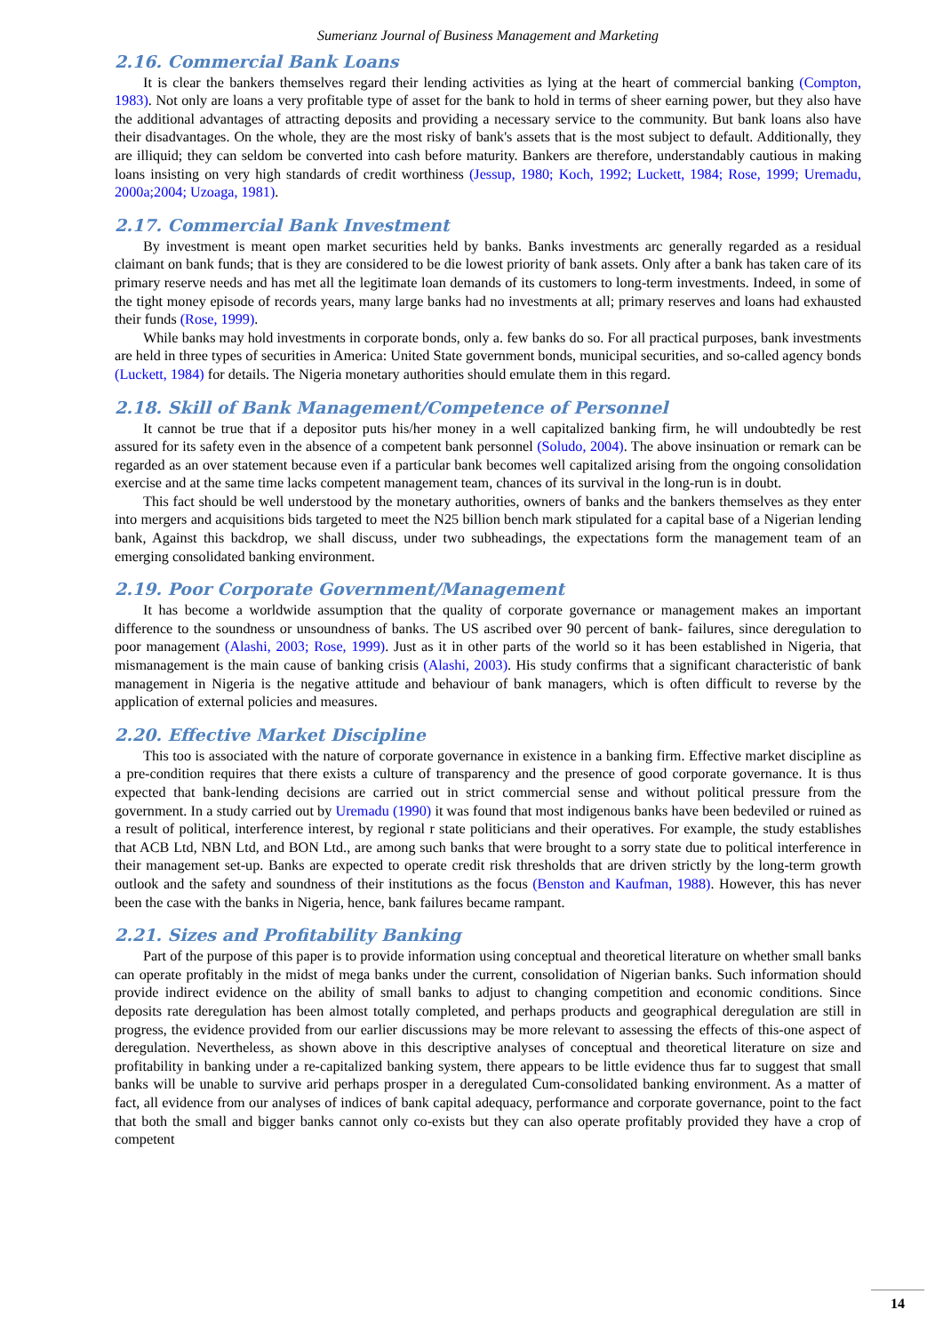Sumerianz Journal of Business Management and Marketing
2.16. Commercial Bank Loans
It is clear the bankers themselves regard their lending activities as lying at the heart of commercial banking (Compton, 1983). Not only are loans a very profitable type of asset for the bank to hold in terms of sheer earning power, but they also have the additional advantages of attracting deposits and providing a necessary service to the community. But bank loans also have their disadvantages. On the whole, they are the most risky of bank's assets that is the most subject to default. Additionally, they are illiquid; they can seldom be converted into cash before maturity. Bankers are therefore, understandably cautious in making loans insisting on very high standards of credit worthiness (Jessup, 1980; Koch, 1992; Luckett, 1984; Rose, 1999; Uremadu, 2000a;2004; Uzoaga, 1981).
2.17. Commercial Bank Investment
By investment is meant open market securities held by banks. Banks investments arc generally regarded as a residual claimant on bank funds; that is they are considered to be die lowest priority of bank assets. Only after a bank has taken care of its primary reserve needs and has met all the legitimate loan demands of its customers to long-term investments. Indeed, in some of the tight money episode of records years, many large banks had no investments at all; primary reserves and loans had exhausted their funds (Rose, 1999).
While banks may hold investments in corporate bonds, only a. few banks do so. For all practical purposes, bank investments are held in three types of securities in America: United State government bonds, municipal securities, and so-called agency bonds (Luckett, 1984) for details. The Nigeria monetary authorities should emulate them in this regard.
2.18. Skill of Bank Management/Competence of Personnel
It cannot be true that if a depositor puts his/her money in a well capitalized banking firm, he will undoubtedly be rest assured for its safety even in the absence of a competent bank personnel (Soludo, 2004). The above insinuation or remark can be regarded as an over statement because even if a particular bank becomes well capitalized arising from the ongoing consolidation exercise and at the same time lacks competent management team, chances of its survival in the long-run is in doubt.
This fact should be well understood by the monetary authorities, owners of banks and the bankers themselves as they enter into mergers and acquisitions bids targeted to meet the N25 billion bench mark stipulated for a capital base of a Nigerian lending bank, Against this backdrop, we shall discuss, under two subheadings, the expectations form the management team of an emerging consolidated banking environment.
2.19. Poor Corporate Government/Management
It has become a worldwide assumption that the quality of corporate governance or management makes an important difference to the soundness or unsoundness of banks. The US ascribed over 90 percent of bank- failures, since deregulation to poor management (Alashi, 2003; Rose, 1999). Just as it in other parts of the world so it has been established in Nigeria, that mismanagement is the main cause of banking crisis (Alashi, 2003). His study confirms that a significant characteristic of bank management in Nigeria is the negative attitude and behaviour of bank managers, which is often difficult to reverse by the application of external policies and measures.
2.20. Effective Market Discipline
This too is associated with the nature of corporate governance in existence in a banking firm. Effective market discipline as a pre-condition requires that there exists a culture of transparency and the presence of good corporate governance. It is thus expected that bank-lending decisions are carried out in strict commercial sense and without political pressure from the government. In a study carried out by Uremadu (1990) it was found that most indigenous banks have been bedeviled or ruined as a result of political, interference interest, by regional r state politicians and their operatives. For example, the study establishes that ACB Ltd, NBN Ltd, and BON Ltd., are among such banks that were brought to a sorry state due to political interference in their management set-up. Banks are expected to operate credit risk thresholds that are driven strictly by the long-term growth outlook and the safety and soundness of their institutions as the focus (Benston and Kaufman, 1988). However, this has never been the case with the banks in Nigeria, hence, bank failures became rampant.
2.21. Sizes and Profitability Banking
Part of the purpose of this paper is to provide information using conceptual and theoretical literature on whether small banks can operate profitably in the midst of mega banks under the current, consolidation of Nigerian banks. Such information should provide indirect evidence on the ability of small banks to adjust to changing competition and economic conditions. Since deposits rate deregulation has been almost totally completed, and perhaps products and geographical deregulation are still in progress, the evidence provided from our earlier discussions may be more relevant to assessing the effects of this-one aspect of deregulation. Nevertheless, as shown above in this descriptive analyses of conceptual and theoretical literature on size and profitability in banking under a re-capitalized banking system, there appears to be little evidence thus far to suggest that small banks will be unable to survive arid perhaps prosper in a deregulated Cum-consolidated banking environment. As a matter of fact, all evidence from our analyses of indices of bank capital adequacy, performance and corporate governance, point to the fact that both the small and bigger banks cannot only co-exists but they can also operate profitably provided they have a crop of competent
14